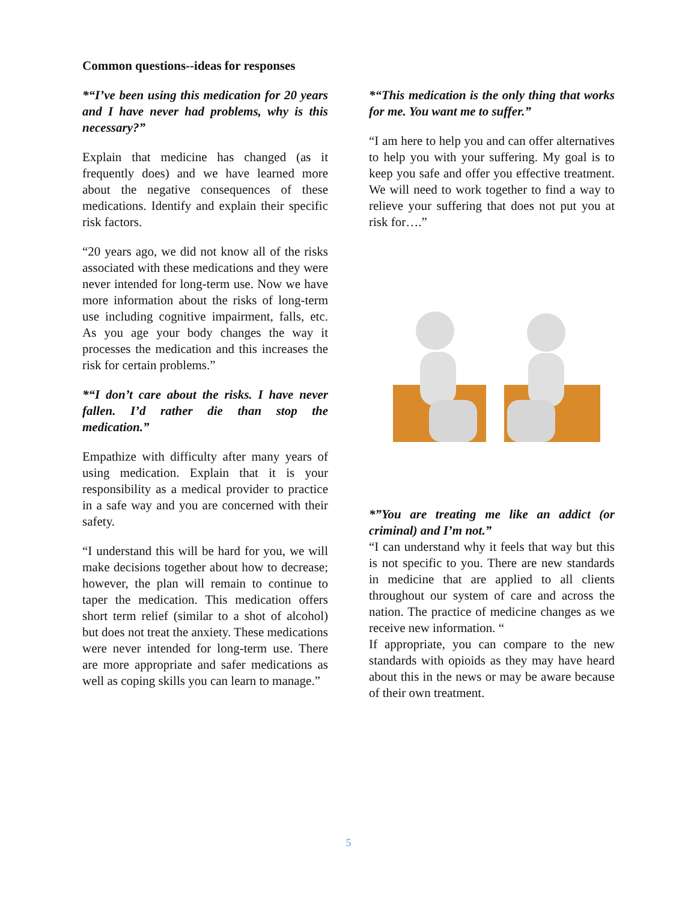Common questions--ideas for responses
*“I’ve been using this medication for 20 years and I have never had problems, why is this necessary?”
Explain that medicine has changed (as it frequently does) and we have learned more about the negative consequences of these medications. Identify and explain their specific risk factors.
“20 years ago, we did not know all of the risks associated with these medications and they were never intended for long-term use. Now we have more information about the risks of long-term use including cognitive impairment, falls, etc. As you age your body changes the way it processes the medication and this increases the risk for certain problems.”
*“I don’t care about the risks. I have never fallen. I’d rather die than stop the medication.”
Empathize with difficulty after many years of using medication. Explain that it is your responsibility as a medical provider to practice in a safe way and you are concerned with their safety.
“I understand this will be hard for you, we will make decisions together about how to decrease; however, the plan will remain to continue to taper the medication. This medication offers short term relief (similar to a shot of alcohol) but does not treat the anxiety. These medications were never intended for long-term use. There are more appropriate and safer medications as well as coping skills you can learn to manage.”
*“This medication is the only thing that works for me. You want me to suffer.”
“I am here to help you and can offer alternatives to help you with your suffering. My goal is to keep you safe and offer you effective treatment. We will need to work together to find a way to relieve your suffering that does not put you at risk for….”
*”You are treating me like an addict (or criminal) and I’m not.”
“I can understand why it feels that way but this is not specific to you. There are new standards in medicine that are applied to all clients throughout our system of care and across the nation. The practice of medicine changes as we receive new information. “
If appropriate, you can compare to the new standards with opioids as they may have heard about this in the news or may be aware because of their own treatment.
5